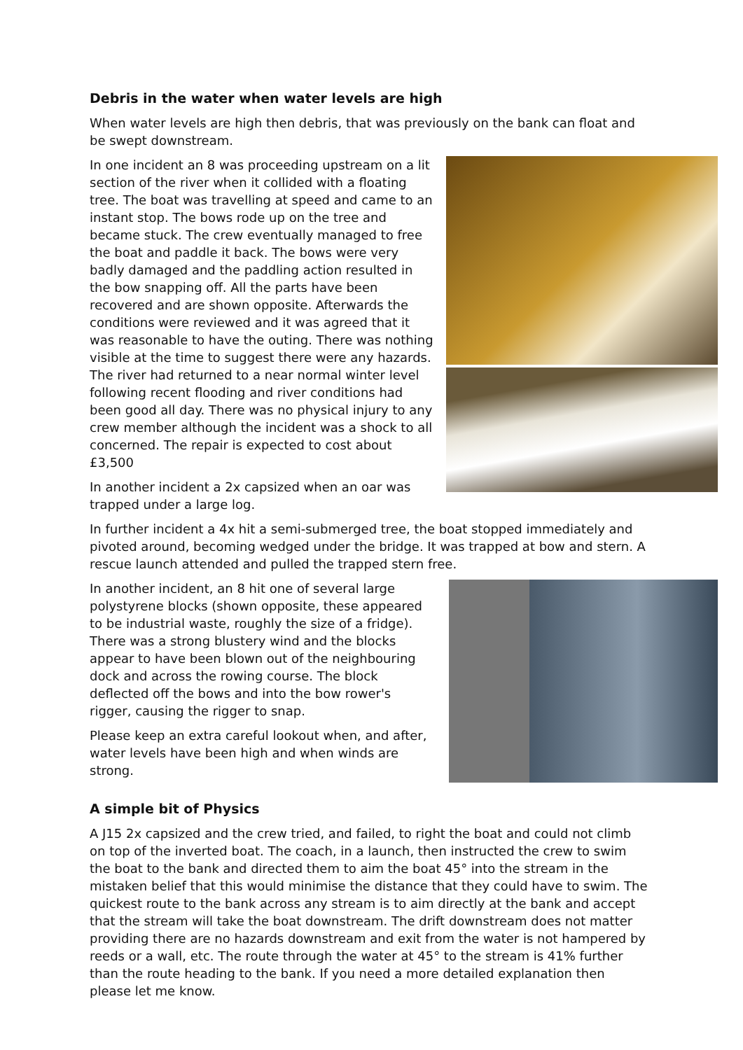Debris in the water when water levels are high
When water levels are high then debris, that was previously on the bank can float and be swept downstream.
In one incident an 8 was proceeding upstream on a lit section of the river when it collided with a floating tree. The boat was travelling at speed and came to an instant stop. The bows rode up on the tree and became stuck. The crew eventually managed to free the boat and paddle it back. The bows were very badly damaged and the paddling action resulted in the bow snapping off. All the parts have been recovered and are shown opposite. Afterwards the conditions were reviewed and it was agreed that it was reasonable to have the outing. There was nothing visible at the time to suggest there were any hazards. The river had returned to a near normal winter level following recent flooding and river conditions had been good all day. There was no physical injury to any crew member although the incident was a shock to all concerned. The repair is expected to cost about £3,500
In another incident a 2x capsized when an oar was trapped under a large log.
In further incident a 4x hit a semi-submerged tree, the boat stopped immediately and pivoted around, becoming wedged under the bridge. It was trapped at bow and stern. A rescue launch attended and pulled the trapped stern free.
In another incident, an 8 hit one of several large polystyrene blocks (shown opposite, these appeared to be industrial waste, roughly the size of a fridge). There was a strong blustery wind and the blocks appear to have been blown out of the neighbouring dock and across the rowing course. The block deflected off the bows and into the bow rower's rigger, causing the rigger to snap.
Please keep an extra careful lookout when, and after, water levels have been high and when winds are strong.
A simple bit of Physics
A J15 2x capsized and the crew tried, and failed, to right the boat and could not climb on top of the inverted boat. The coach, in a launch, then instructed the crew to swim the boat to the bank and directed them to aim the boat 45° into the stream in the mistaken belief that this would minimise the distance that they could have to swim. The quickest route to the bank across any stream is to aim directly at the bank and accept that the stream will take the boat downstream. The drift downstream does not matter providing there are no hazards downstream and exit from the water is not hampered by reeds or a wall, etc. The route through the water at 45° to the stream is 41% further than the route heading to the bank. If you need a more detailed explanation then please let me know.